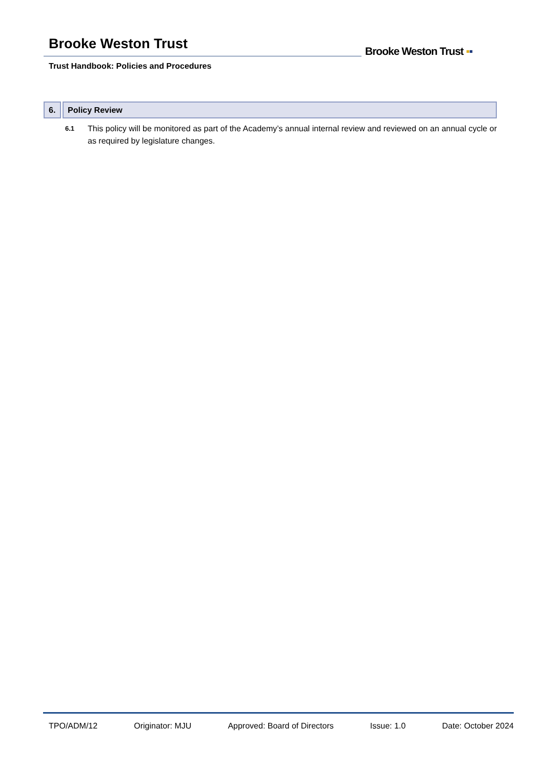Brooke Weston Trust
Trust Handbook: Policies and Procedures
Brooke Weston Trust ▪▪
6.
Policy Review
6.1
This policy will be monitored as part of the Academy’s annual internal review and reviewed on an annual cycle or as required by legislature changes.
TPO/ADM/12 Originator: MJU Approved: Board of Directors Issue: 1.0 Date: October 2024